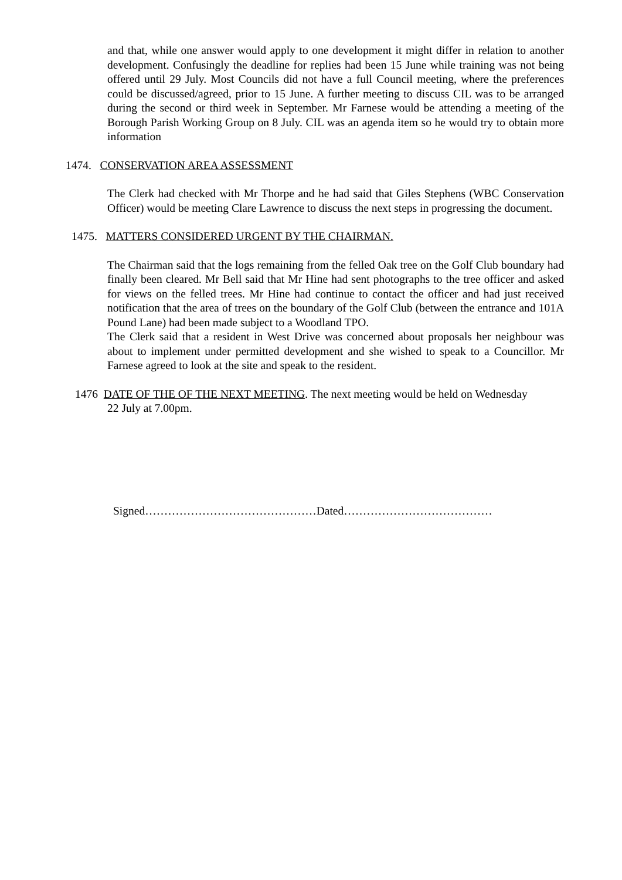and that, while one answer would apply to one development it might differ in relation to another development. Confusingly the deadline for replies had been 15 June while training was not being offered until 29 July. Most Councils did not have a full Council meeting, where the preferences could be discussed/agreed, prior to 15 June. A further meeting to discuss CIL was to be arranged during the second or third week in September. Mr Farnese would be attending a meeting of the Borough Parish Working Group on 8 July. CIL was an agenda item so he would try to obtain more information
1474. CONSERVATION AREA ASSESSMENT
The Clerk had checked with Mr Thorpe and he had said that Giles Stephens (WBC Conservation Officer) would be meeting Clare Lawrence to discuss the next steps in progressing the document.
1475. MATTERS CONSIDERED URGENT BY THE CHAIRMAN.
The Chairman said that the logs remaining from the felled Oak tree on the Golf Club boundary had finally been cleared. Mr Bell said that Mr Hine had sent photographs to the tree officer and asked for views on the felled trees. Mr Hine had continue to contact the officer and had just received notification that the area of trees on the boundary of the Golf Club (between the entrance and 101A Pound Lane) had been made subject to a Woodland TPO.
The Clerk said that a resident in West Drive was concerned about proposals her neighbour was about to implement under permitted development and she wished to speak to a Councillor. Mr Farnese agreed to look at the site and speak to the resident.
1476 DATE OF THE OF THE NEXT MEETING. The next meeting would be held on Wednesday
22 July at 7.00pm.
Signed………………………………………Dated…………………………………